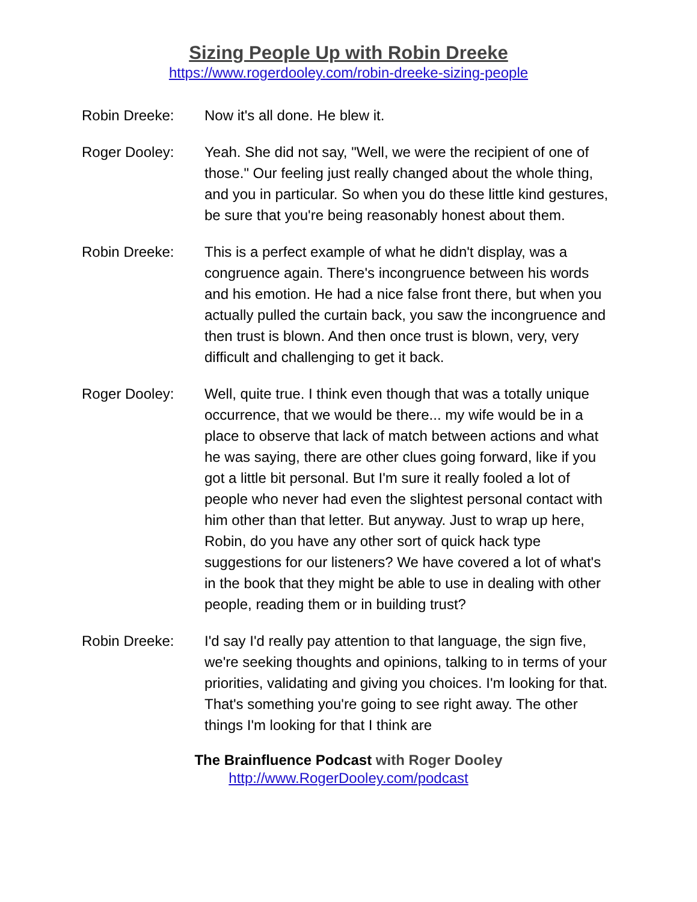Sizing People Up with Robin Dreeke
https://www.rogerdooley.com/robin-dreeke-sizing-people
Robin Dreeke: Now it's all done. He blew it.
Roger Dooley: Yeah. She did not say, "Well, we were the recipient of one of those." Our feeling just really changed about the whole thing, and you in particular. So when you do these little kind gestures, be sure that you're being reasonably honest about them.
Robin Dreeke: This is a perfect example of what he didn't display, was a congruence again. There's incongruence between his words and his emotion. He had a nice false front there, but when you actually pulled the curtain back, you saw the incongruence and then trust is blown. And then once trust is blown, very, very difficult and challenging to get it back.
Roger Dooley: Well, quite true. I think even though that was a totally unique occurrence, that we would be there... my wife would be in a place to observe that lack of match between actions and what he was saying, there are other clues going forward, like if you got a little bit personal. But I'm sure it really fooled a lot of people who never had even the slightest personal contact with him other than that letter. But anyway. Just to wrap up here, Robin, do you have any other sort of quick hack type suggestions for our listeners? We have covered a lot of what's in the book that they might be able to use in dealing with other people, reading them or in building trust?
Robin Dreeke: I'd say I'd really pay attention to that language, the sign five, we're seeking thoughts and opinions, talking to in terms of your priorities, validating and giving you choices. I'm looking for that. That's something you're going to see right away. The other things I'm looking for that I think are
The Brainfluence Podcast with Roger Dooley
http://www.RogerDooley.com/podcast